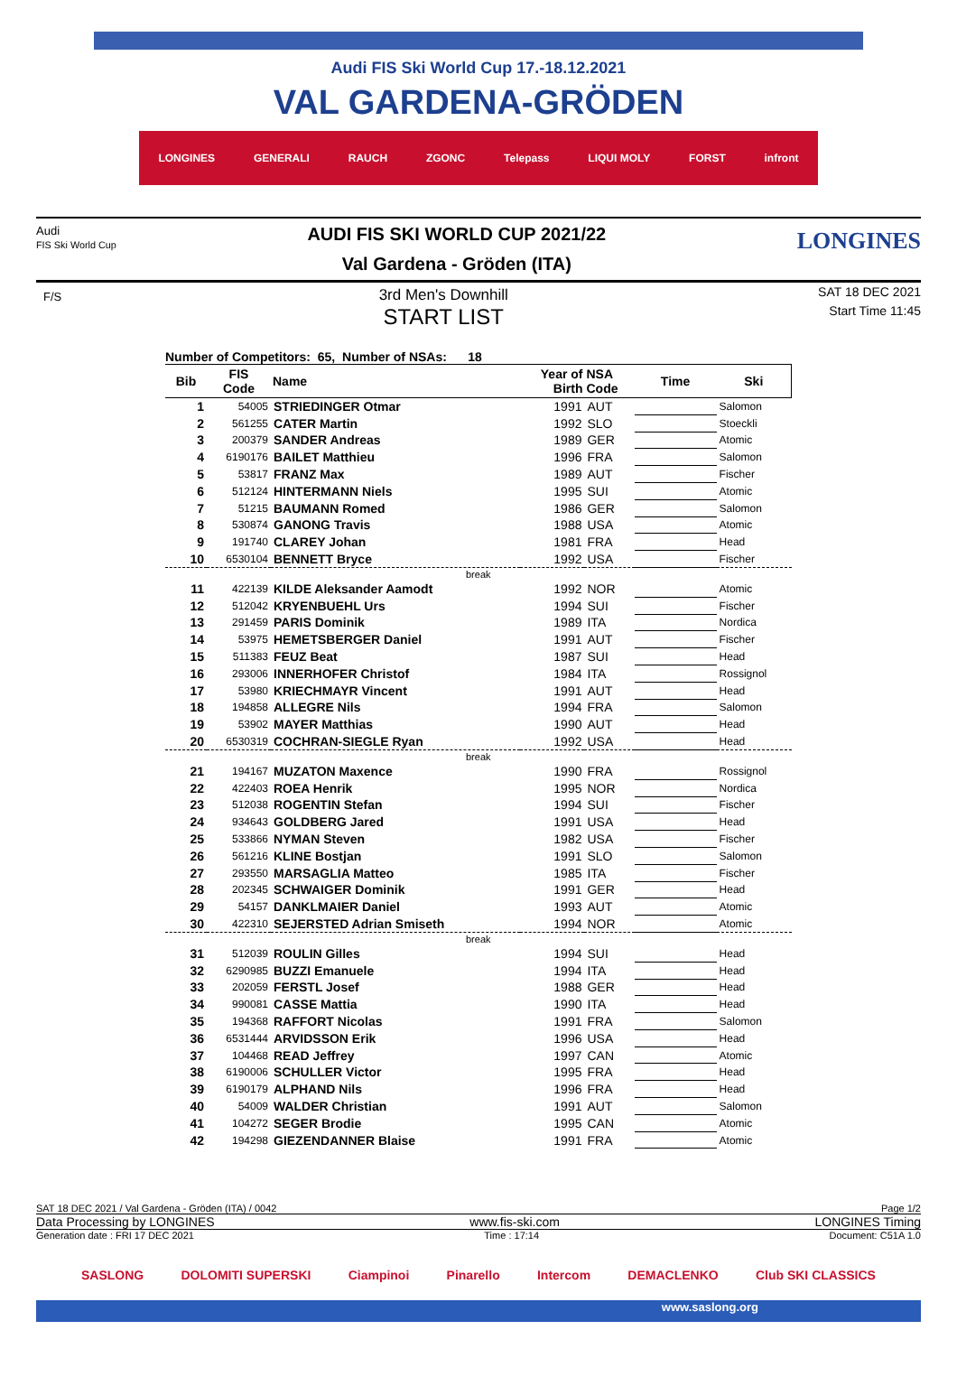Audi FIS Ski World Cup 17.-18.12.2021
VAL GARDENA-GRÖDEN
LONGINES GENERALI RAUCH ZGONC Telepass LIQUI MOLY FORST infront
Audi
FIS Ski World Cup
AUDI FIS SKI WORLD CUP 2021/22
Val Gardena - Gröden (ITA)
LONGINES
F/S
3rd Men's Downhill
START LIST
SAT 18 DEC 2021
Start Time 11:45
Number of Competitors: 65, Number of NSAs: 18
| Bib | FIS Code | Name | Year of Birth | NSA Code | Time | Ski |
| --- | --- | --- | --- | --- | --- | --- |
| 1 | 54005 | STRIEDINGER Otmar | 1991 | AUT | | Salomon |
| 2 | 561255 | CATER Martin | 1992 | SLO | | Stoeckli |
| 3 | 200379 | SANDER Andreas | 1989 | GER | | Atomic |
| 4 | 6190176 | BAILET Matthieu | 1996 | FRA | | Salomon |
| 5 | 53817 | FRANZ Max | 1989 | AUT | | Fischer |
| 6 | 512124 | HINTERMANN Niels | 1995 | SUI | | Atomic |
| 7 | 51215 | BAUMANN Romed | 1986 | GER | | Salomon |
| 8 | 530874 | GANONG Travis | 1988 | USA | | Atomic |
| 9 | 191740 | CLAREY Johan | 1981 | FRA | | Head |
| 10 | 6530104 | BENNETT Bryce | 1992 | USA | | Fischer |
| break | | | | | | |
| 11 | 422139 | KILDE Aleksander Aamodt | 1992 | NOR | | Atomic |
| 12 | 512042 | KRYENBUEHL Urs | 1994 | SUI | | Fischer |
| 13 | 291459 | PARIS Dominik | 1989 | ITA | | Nordica |
| 14 | 53975 | HEMETSBERGER Daniel | 1991 | AUT | | Fischer |
| 15 | 511383 | FEUZ Beat | 1987 | SUI | | Head |
| 16 | 293006 | INNERHOFER Christof | 1984 | ITA | | Rossignol |
| 17 | 53980 | KRIECHMAYR Vincent | 1991 | AUT | | Head |
| 18 | 194858 | ALLEGRE Nils | 1994 | FRA | | Salomon |
| 19 | 53902 | MAYER Matthias | 1990 | AUT | | Head |
| 20 | 6530319 | COCHRAN-SIEGLE Ryan | 1992 | USA | | Head |
| break | | | | | | |
| 21 | 194167 | MUZATON Maxence | 1990 | FRA | | Rossignol |
| 22 | 422403 | ROEA Henrik | 1995 | NOR | | Nordica |
| 23 | 512038 | ROGENTIN Stefan | 1994 | SUI | | Fischer |
| 24 | 934643 | GOLDBERG Jared | 1991 | USA | | Head |
| 25 | 533866 | NYMAN Steven | 1982 | USA | | Fischer |
| 26 | 561216 | KLINE Bostjan | 1991 | SLO | | Salomon |
| 27 | 293550 | MARSAGLIA Matteo | 1985 | ITA | | Fischer |
| 28 | 202345 | SCHWAIGER Dominik | 1991 | GER | | Head |
| 29 | 54157 | DANKLMAIER Daniel | 1993 | AUT | | Atomic |
| 30 | 422310 | SEJERSTED Adrian Smiseth | 1994 | NOR | | Atomic |
| break | | | | | | |
| 31 | 512039 | ROULIN Gilles | 1994 | SUI | | Head |
| 32 | 6290985 | BUZZI Emanuele | 1994 | ITA | | Head |
| 33 | 202059 | FERSTL Josef | 1988 | GER | | Head |
| 34 | 990081 | CASSE Mattia | 1990 | ITA | | Head |
| 35 | 194368 | RAFFORT Nicolas | 1991 | FRA | | Salomon |
| 36 | 6531444 | ARVIDSSON Erik | 1996 | USA | | Head |
| 37 | 104468 | READ Jeffrey | 1997 | CAN | | Atomic |
| 38 | 6190006 | SCHULLER Victor | 1995 | FRA | | Head |
| 39 | 6190179 | ALPHAND Nils | 1996 | FRA | | Head |
| 40 | 54009 | WALDER Christian | 1991 | AUT | | Salomon |
| 41 | 104272 | SEGER Brodie | 1995 | CAN | | Atomic |
| 42 | 194298 | GIEZENDANNER Blaise | 1991 | FRA | | Atomic |
SAT 18 DEC 2021 / Val Gardena - Gröden (ITA) / 0042 Page 1/2
Data Processing by LONGINES www.fis-ski.com LONGINES Timing
Generation date : FRI 17 DEC 2021 Time : 17:14 Document: C51A 1.0
SASLONG DOLOMITI SUPERSKI Ciampinoi Pinarello Intercom DEMACLENKO Club SKI CLASSICS
www.saslong.org